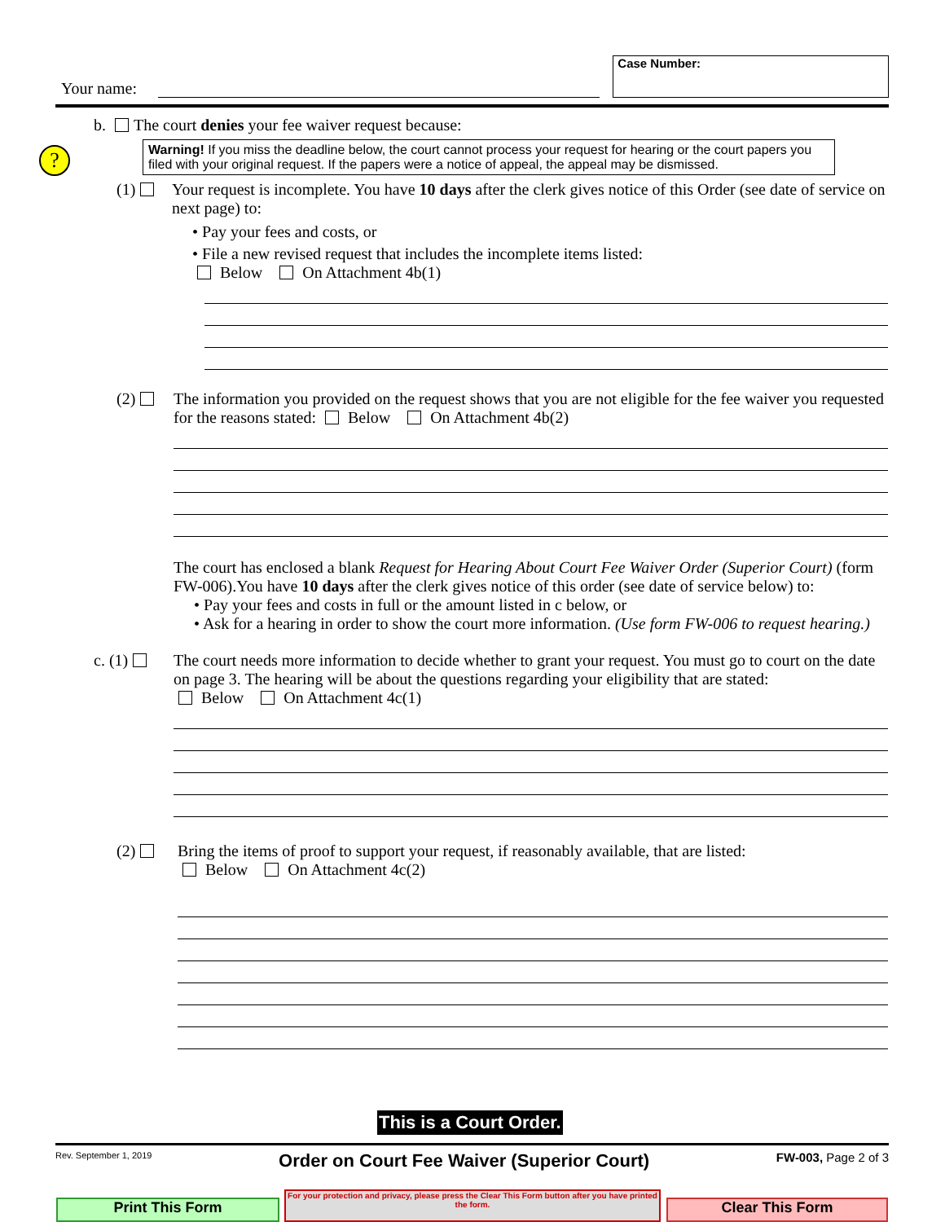Your name:
Case Number:
?
b. The court denies your fee waiver request because:
Warning! If you miss the deadline below, the court cannot process your request for hearing or the court papers you filed with your original request. If the papers were a notice of appeal, the appeal may be dismissed.
(1) Your request is incomplete. You have 10 days after the clerk gives notice of this Order (see date of service on next page) to:
• Pay your fees and costs, or
• File a new revised request that includes the incomplete items listed:
Below On Attachment 4b(1)
(2) The information you provided on the request shows that you are not eligible for the fee waiver you requested for the reasons stated: Below On Attachment 4b(2)
The court has enclosed a blank Request for Hearing About Court Fee Waiver Order (Superior Court) (form FW-006).You have 10 days after the clerk gives notice of this order (see date of service below) to:
• Pay your fees and costs in full or the amount listed in c below, or
• Ask for a hearing in order to show the court more information. (Use form FW-006 to request hearing.)
c. (1) The court needs more information to decide whether to grant your request. You must go to court on the date on page 3. The hearing will be about the questions regarding your eligibility that are stated:
Below On Attachment 4c(1)
(2) Bring the items of proof to support your request, if reasonably available, that are listed:
Below On Attachment 4c(2)
This is a Court Order.
Rev. September 1, 2019 Order on Court Fee Waiver (Superior Court) FW-003, Page 2 of 3
Print This Form
For your protection and privacy, please press the Clear This Form button after you have printed the form.
Clear This Form